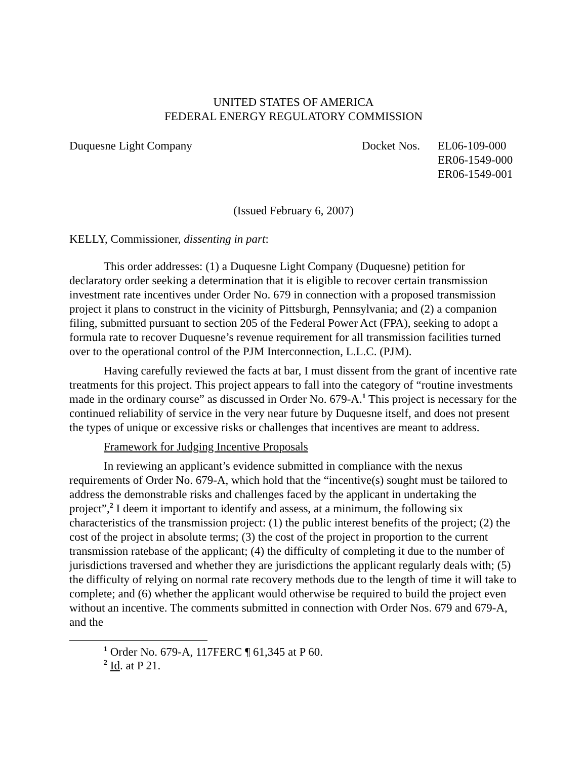UNITED STATES OF AMERICA
FEDERAL ENERGY REGULATORY COMMISSION
Duquesne Light Company Docket Nos. EL06-109-000
ER06-1549-000
ER06-1549-001
(Issued February 6, 2007)
KELLY, Commissioner, dissenting in part:
This order addresses: (1) a Duquesne Light Company (Duquesne) petition for declaratory order seeking a determination that it is eligible to recover certain transmission investment rate incentives under Order No. 679 in connection with a proposed transmission project it plans to construct in the vicinity of Pittsburgh, Pennsylvania; and (2) a companion filing, submitted pursuant to section 205 of the Federal Power Act (FPA), seeking to adopt a formula rate to recover Duquesne’s revenue requirement for all transmission facilities turned over to the operational control of the PJM Interconnection, L.L.C. (PJM).
Having carefully reviewed the facts at bar, I must dissent from the grant of incentive rate treatments for this project. This project appears to fall into the category of “routine investments made in the ordinary course” as discussed in Order No. 679-A.<sup>1</sup> This project is necessary for the continued reliability of service in the very near future by Duquesne itself, and does not present the types of unique or excessive risks or challenges that incentives are meant to address.
Framework for Judging Incentive Proposals
In reviewing an applicant’s evidence submitted in compliance with the nexus requirements of Order No. 679-A, which hold that the “incentive(s) sought must be tailored to address the demonstrable risks and challenges faced by the applicant in undertaking the project”,<sup>2</sup> I deem it important to identify and assess, at a minimum, the following six characteristics of the transmission project: (1) the public interest benefits of the project; (2) the cost of the project in absolute terms; (3) the cost of the project in proportion to the current transmission ratebase of the applicant; (4) the difficulty of completing it due to the number of jurisdictions traversed and whether they are jurisdictions the applicant regularly deals with; (5) the difficulty of relying on normal rate recovery methods due to the length of time it will take to complete; and (6) whether the applicant would otherwise be required to build the project even without an incentive. The comments submitted in connection with Order Nos. 679 and 679-A, and the
<sup>1</sup> Order No. 679-A, 117FERC ¶ 61,345 at P 60.
<sup>2</sup> Id. at P 21.